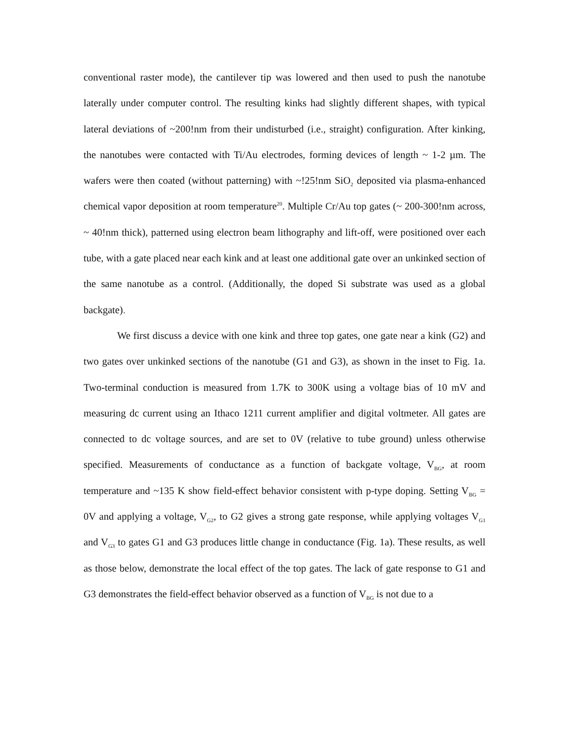conventional raster mode), the cantilever tip was lowered and then used to push the nanotube laterally under computer control. The resulting kinks had slightly different shapes, with typical lateral deviations of ~200!nm from their undisturbed (i.e., straight) configuration. After kinking, the nanotubes were contacted with Ti/Au electrodes, forming devices of length ~ 1-2 µm. The wafers were then coated (without patterning) with ~!25!nm SiO<sub>2</sub> deposited via plasma-enhanced chemical vapor deposition at room temperature<sup>20</sup>. Multiple Cr/Au top gates (~ 200-300!nm across, ~ 40!nm thick), patterned using electron beam lithography and lift-off, were positioned over each tube, with a gate placed near each kink and at least one additional gate over an unkinked section of the same nanotube as a control. (Additionally, the doped Si substrate was used as a global backgate).
We first discuss a device with one kink and three top gates, one gate near a kink (G2) and two gates over unkinked sections of the nanotube (G1 and G3), as shown in the inset to Fig. 1a. Two-terminal conduction is measured from 1.7K to 300K using a voltage bias of 10 mV and measuring dc current using an Ithaco 1211 current amplifier and digital voltmeter. All gates are connected to dc voltage sources, and are set to 0V (relative to tube ground) unless otherwise specified. Measurements of conductance as a function of backgate voltage, V<sub>BG</sub>, at room temperature and ~135 K show field-effect behavior consistent with p-type doping. Setting V<sub>BG</sub> = 0V and applying a voltage, V<sub>G2</sub>, to G2 gives a strong gate response, while applying voltages V<sub>G1</sub> and V<sub>G3</sub> to gates G1 and G3 produces little change in conductance (Fig. 1a). These results, as well as those below, demonstrate the local effect of the top gates. The lack of gate response to G1 and G3 demonstrates the field-effect behavior observed as a function of V<sub>BG</sub> is not due to a